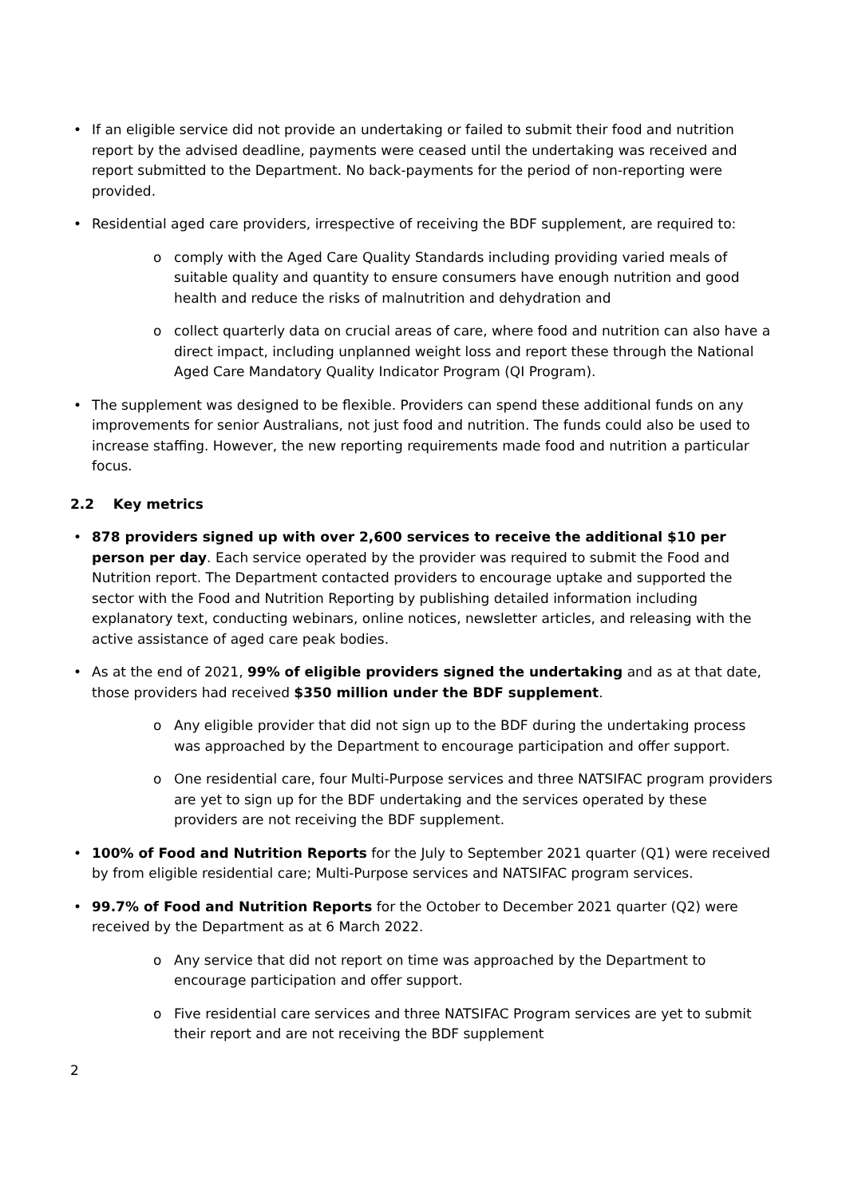• If an eligible service did not provide an undertaking or failed to submit their food and nutrition report by the advised deadline, payments were ceased until the undertaking was received and report submitted to the Department. No back-payments for the period of non-reporting were provided.
• Residential aged care providers, irrespective of receiving the BDF supplement, are required to:
o comply with the Aged Care Quality Standards including providing varied meals of suitable quality and quantity to ensure consumers have enough nutrition and good health and reduce the risks of malnutrition and dehydration and
o collect quarterly data on crucial areas of care, where food and nutrition can also have a direct impact, including unplanned weight loss and report these through the National Aged Care Mandatory Quality Indicator Program (QI Program).
• The supplement was designed to be flexible. Providers can spend these additional funds on any improvements for senior Australians, not just food and nutrition. The funds could also be used to increase staffing. However, the new reporting requirements made food and nutrition a particular focus.
2.2 Key metrics
• 878 providers signed up with over 2,600 services to receive the additional $10 per person per day. Each service operated by the provider was required to submit the Food and Nutrition report. The Department contacted providers to encourage uptake and supported the sector with the Food and Nutrition Reporting by publishing detailed information including explanatory text, conducting webinars, online notices, newsletter articles, and releasing with the active assistance of aged care peak bodies.
• As at the end of 2021, 99% of eligible providers signed the undertaking and as at that date, those providers had received $350 million under the BDF supplement.
o Any eligible provider that did not sign up to the BDF during the undertaking process was approached by the Department to encourage participation and offer support.
o One residential care, four Multi-Purpose services and three NATSIFAC program providers are yet to sign up for the BDF undertaking and the services operated by these providers are not receiving the BDF supplement.
• 100% of Food and Nutrition Reports for the July to September 2021 quarter (Q1) were received by from eligible residential care; Multi-Purpose services and NATSIFAC program services.
• 99.7% of Food and Nutrition Reports for the October to December 2021 quarter (Q2) were received by the Department as at 6 March 2022.
o Any service that did not report on time was approached by the Department to encourage participation and offer support.
o Five residential care services and three NATSIFAC Program services are yet to submit their report and are not receiving the BDF supplement
2